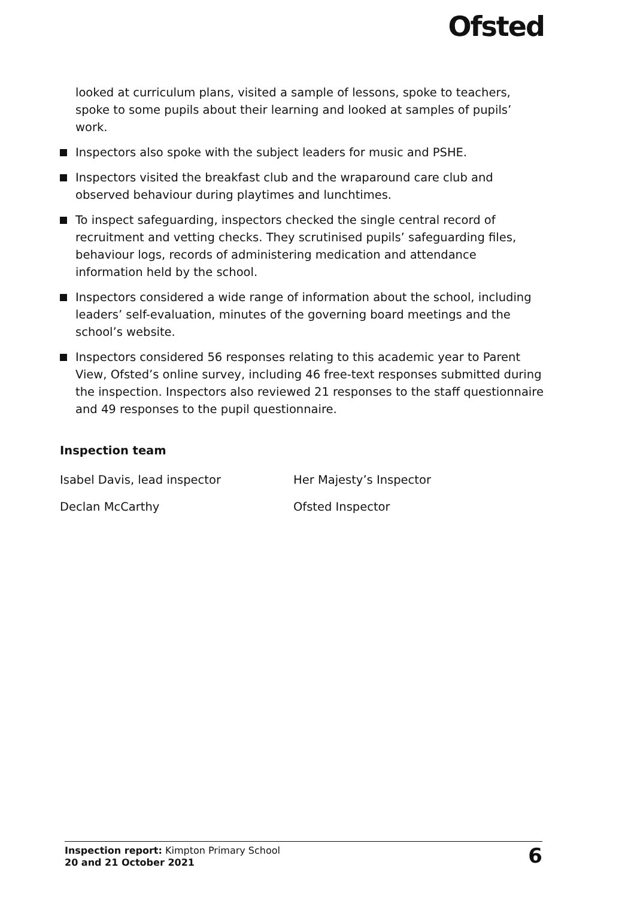Ofsted
looked at curriculum plans, visited a sample of lessons, spoke to teachers, spoke to some pupils about their learning and looked at samples of pupils’ work.
Inspectors also spoke with the subject leaders for music and PSHE.
Inspectors visited the breakfast club and the wraparound care club and observed behaviour during playtimes and lunchtimes.
To inspect safeguarding, inspectors checked the single central record of recruitment and vetting checks. They scrutinised pupils’ safeguarding files, behaviour logs, records of administering medication and attendance information held by the school.
Inspectors considered a wide range of information about the school, including leaders’ self-evaluation, minutes of the governing board meetings and the school’s website.
Inspectors considered 56 responses relating to this academic year to Parent View, Ofsted’s online survey, including 46 free-text responses submitted during the inspection. Inspectors also reviewed 21 responses to the staff questionnaire and 49 responses to the pupil questionnaire.
Inspection team
| Isabel Davis, lead inspector | Her Majesty’s Inspector |
| Declan McCarthy | Ofsted Inspector |
Inspection report: Kimpton Primary School
20 and 21 October 2021
6